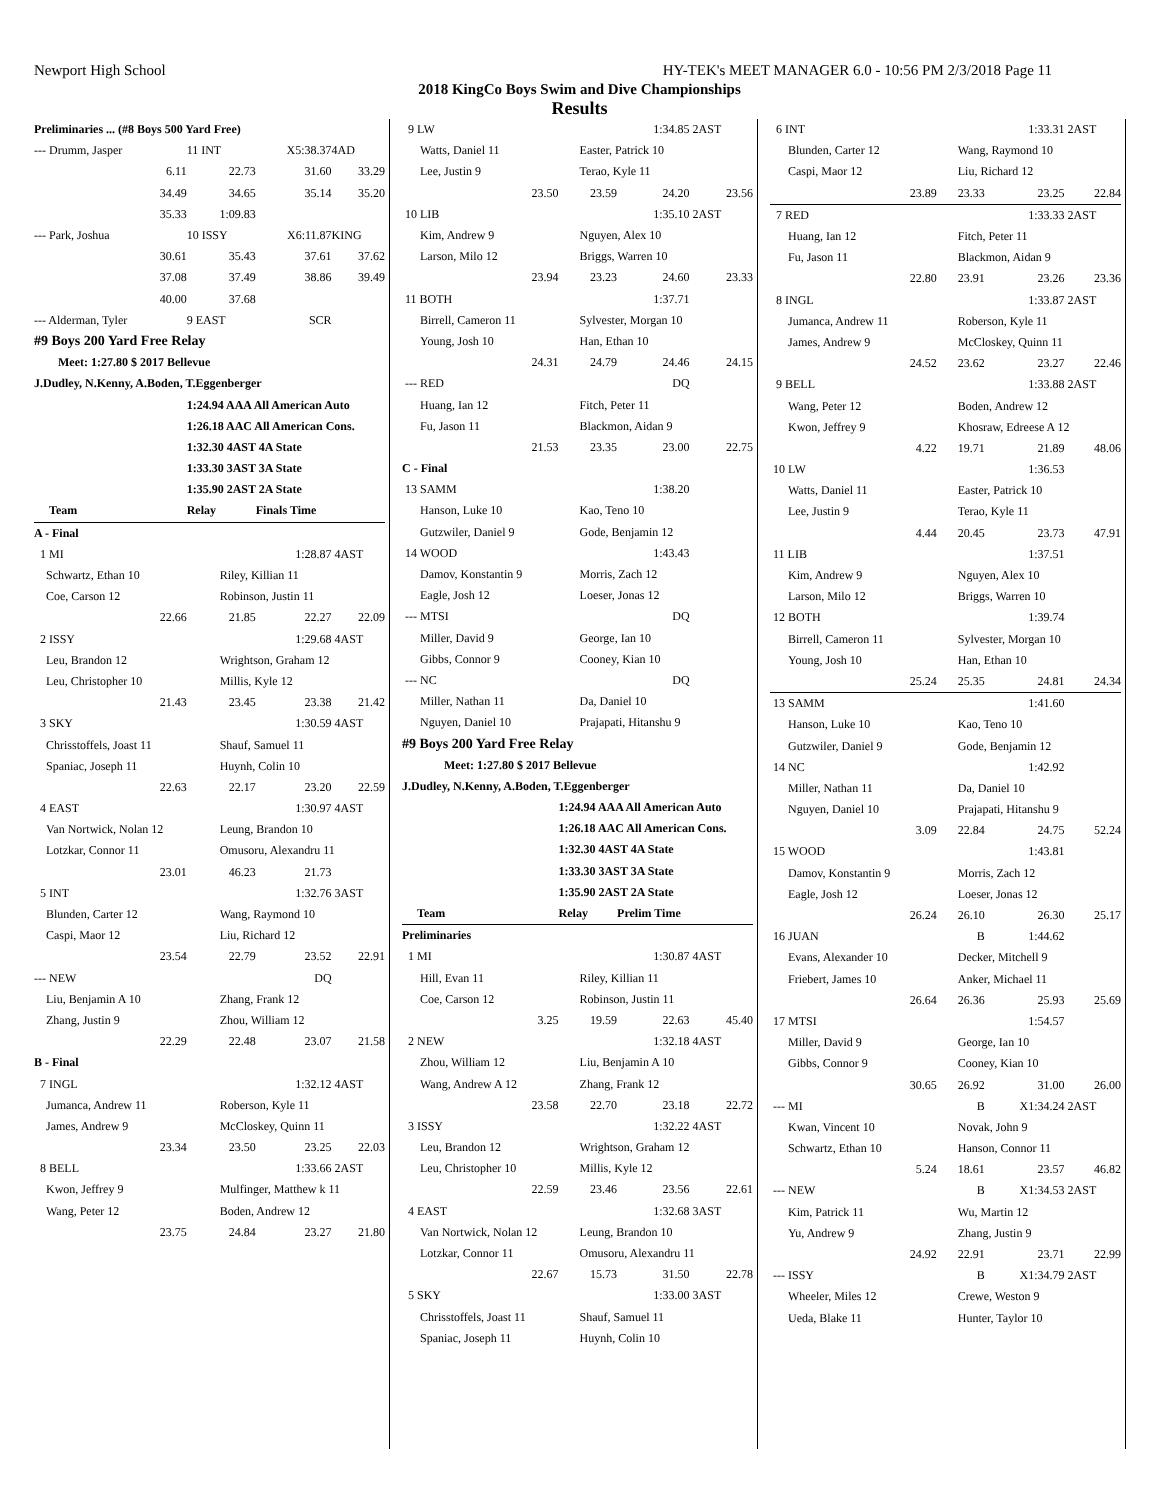Newport High School HY-TEK's MEET MANAGER 6.0 - 10:56 PM 2/3/2018 Page 11
2018 KingCo Boys Swim and Dive Championships
Results
| Preliminaries ... (#8 Boys 500 Yard Free) | | | |
| --- Drumm, Jasper | 11 INT | X5:38.37 | 4AD |
| 6.11 | 22.73 | 31.60 | 33.29 |
| 34.49 | 34.65 | 35.14 | 35.20 |
| 35.33 | 1:09.83 | | |
| --- Park, Joshua | 10 ISSY | X6:11.87 | KING |
| 30.61 | 35.43 | 37.61 | 37.62 |
| 37.08 | 37.49 | 38.86 | 39.49 |
| 40.00 | 37.68 | | |
| --- Alderman, Tyler | 9 EAST | SCR | |
| #9 Boys 200 Yard Free Relay | | | |
| Meet: 1:27.80 $ 2017 Bellevue | | | |
| J.Dudley, N.Kenny, A.Boden, T.Eggenberger | | | |
| | 1:24.94 AAA All American Auto | | |
| | 1:26.18 AAC All American Cons. | | |
| | 1:32.30 4AST 4A State | | |
| | 1:33.30 3AST 3A State | | |
| | 1:35.90 2AST 2A State | | |
| Team | Relay | Finals Time | |
| A - Final | | | |
| 1 MI | | 1:28.87 | 4AST |
| Schwartz, Ethan 10 | Riley, Killian 11 | | |
| Coe, Carson 12 | Robinson, Justin 11 | | |
| 22.66 | 21.85 | 22.27 | 22.09 |
| 2 ISSY | | 1:29.68 | 4AST |
| Leu, Brandon 12 | Wrightson, Graham 12 | | |
| Leu, Christopher 10 | Millis, Kyle 12 | | |
| 21.43 | 23.45 | 23.38 | 21.42 |
| 3 SKY | | 1:30.59 | 4AST |
| Chrisstoffels, Joast 11 | Shauf, Samuel 11 | | |
| Spaniac, Joseph 11 | Huynh, Colin 10 | | |
| 22.63 | 22.17 | 23.20 | 22.59 |
| 4 EAST | | 1:30.97 | 4AST |
| Van Nortwick, Nolan 12 | Leung, Brandon 10 | | |
| Lotzkar, Connor 11 | Omusoru, Alexandru 11 | | |
| 23.01 | 46.23 | 21.73 | |
| 5 INT | | 1:32.76 | 3AST |
| Blunden, Carter 12 | Wang, Raymond 10 | | |
| Caspi, Maor 12 | Liu, Richard 12 | | |
| 23.54 | 22.79 | 23.52 | 22.91 |
| --- NEW | | DQ | |
| Liu, Benjamin A 10 | Zhang, Frank 12 | | |
| Zhang, Justin 9 | Zhou, William 12 | | |
| 22.29 | 22.48 | 23.07 | 21.58 |
| B - Final | | | |
| 7 INGL | | 1:32.12 | 4AST |
| Jumanca, Andrew 11 | Roberson, Kyle 11 | | |
| James, Andrew 9 | McCloskey, Quinn 11 | | |
| 23.34 | 23.50 | 23.25 | 22.03 |
| 8 BELL | | 1:33.66 | 2AST |
| Kwon, Jeffrey 9 | Mulfinger, Matthew k 11 | | |
| Wang, Peter 12 | Boden, Andrew 12 | | |
| 23.75 | 24.84 | 23.27 | 21.80 |
| 9 LW | | 1:34.85 | 2AST |
| Watts, Daniel 11 | Easter, Patrick 10 | | |
| Lee, Justin 9 | Terao, Kyle 11 | | |
| 23.50 | 23.59 | 24.20 | 23.56 |
| 10 LIB | | 1:35.10 | 2AST |
| Kim, Andrew 9 | Nguyen, Alex 10 | | |
| Larson, Milo 12 | Briggs, Warren 10 | | |
| 23.94 | 23.23 | 24.60 | 23.33 |
| 11 BOTH | | 1:37.71 | |
| Birrell, Cameron 11 | Sylvester, Morgan 10 | | |
| Young, Josh 10 | Han, Ethan 10 | | |
| 24.31 | 24.79 | 24.46 | 24.15 |
| --- RED | | DQ | |
| Huang, Ian 12 | Fitch, Peter 11 | | |
| Fu, Jason 11 | Blackmon, Aidan 9 | | |
| 21.53 | 23.35 | 23.00 | 22.75 |
| C - Final | | | |
| 13 SAMM | | 1:38.20 | |
| Hanson, Luke 10 | Kao, Teno 10 | | |
| Gutzwiler, Daniel 9 | Gode, Benjamin 12 | | |
| 14 WOOD | | 1:43.43 | |
| Damov, Konstantin 9 | Morris, Zach 12 | | |
| Eagle, Josh 12 | Loeser, Jonas 12 | | |
| --- MTSI | | DQ | |
| Miller, David 9 | George, Ian 10 | | |
| Gibbs, Connor 9 | Cooney, Kian 10 | | |
| --- NC | | DQ | |
| Miller, Nathan 11 | Da, Daniel 10 | | |
| Nguyen, Daniel 10 | Prajapati, Hitanshu 9 | | |
| #9 Boys 200 Yard Free Relay | | | |
| Meet: 1:27.80 $ 2017 Bellevue | | | |
| J.Dudley, N.Kenny, A.Boden, T.Eggenberger | | | |
| | 1:24.94 AAA All American Auto | | |
| | 1:26.18 AAC All American Cons. | | |
| | 1:32.30 4AST 4A State | | |
| | 1:33.30 3AST 3A State | | |
| | 1:35.90 2AST 2A State | | |
| Team | Relay | Prelim Time | |
| Preliminaries | | | |
| 1 MI | | 1:30.87 | 4AST |
| Hill, Evan 11 | Riley, Killian 11 | | |
| Coe, Carson 12 | Robinson, Justin 11 | | |
| 3.25 | 19.59 | 22.63 | 45.40 |
| 2 NEW | | 1:32.18 | 4AST |
| Zhou, William 12 | Liu, Benjamin A 10 | | |
| Wang, Andrew A 12 | Zhang, Frank 12 | | |
| 23.58 | 22.70 | 23.18 | 22.72 |
| 3 ISSY | | 1:32.22 | 4AST |
| Leu, Brandon 12 | Wrightson, Graham 12 | | |
| Leu, Christopher 10 | Millis, Kyle 12 | | |
| 22.59 | 23.46 | 23.56 | 22.61 |
| 4 EAST | | 1:32.68 | 3AST |
| Van Nortwick, Nolan 12 | Leung, Brandon 10 | | |
| Lotzkar, Connor 11 | Omusoru, Alexandru 11 | | |
| 22.67 | 15.73 | 31.50 | 22.78 |
| 5 SKY | | 1:33.00 | 3AST |
| Chrisstoffels, Joast 11 | Shauf, Samuel 11 | | |
| Spaniac, Joseph 11 | Huynh, Colin 10 | | |
| 6 INT | | 1:33.31 | 2AST |
| Blunden, Carter 12 | Wang, Raymond 10 | | |
| Caspi, Maor 12 | Liu, Richard 12 | | |
| 23.89 | 23.33 | 23.25 | 22.84 |
| 7 RED | | 1:33.33 | 2AST |
| Huang, Ian 12 | Fitch, Peter 11 | | |
| Fu, Jason 11 | Blackmon, Aidan 9 | | |
| 22.80 | 23.91 | 23.26 | 23.36 |
| 8 INGL | | 1:33.87 | 2AST |
| Jumanca, Andrew 11 | Roberson, Kyle 11 | | |
| James, Andrew 9 | McCloskey, Quinn 11 | | |
| 24.52 | 23.62 | 23.27 | 22.46 |
| 9 BELL | | 1:33.88 | 2AST |
| Wang, Peter 12 | Boden, Andrew 12 | | |
| Kwon, Jeffrey 9 | Khosraw, Edreese A 12 | | |
| 4.22 | 19.71 | 21.89 | 48.06 |
| 10 LW | | 1:36.53 | |
| Watts, Daniel 11 | Easter, Patrick 10 | | |
| Lee, Justin 9 | Terao, Kyle 11 | | |
| 4.44 | 20.45 | 23.73 | 47.91 |
| 11 LIB | | 1:37.51 | |
| Kim, Andrew 9 | Nguyen, Alex 10 | | |
| Larson, Milo 12 | Briggs, Warren 10 | | |
| 12 BOTH | | 1:39.74 | |
| Birrell, Cameron 11 | Sylvester, Morgan 10 | | |
| Young, Josh 10 | Han, Ethan 10 | | |
| 25.24 | 25.35 | 24.81 | 24.34 |
| 13 SAMM | | 1:41.60 | |
| Hanson, Luke 10 | Kao, Teno 10 | | |
| Gutzwiler, Daniel 9 | Gode, Benjamin 12 | | |
| 14 NC | | 1:42.92 | |
| Miller, Nathan 11 | Da, Daniel 10 | | |
| Nguyen, Daniel 10 | Prajapati, Hitanshu 9 | | |
| 3.09 | 22.84 | 24.75 | 52.24 |
| 15 WOOD | | 1:43.81 | |
| Damov, Konstantin 9 | Morris, Zach 12 | | |
| Eagle, Josh 12 | Loeser, Jonas 12 | | |
| 26.24 | 26.10 | 26.30 | 25.17 |
| 16 JUAN | B | 1:44.62 | |
| Evans, Alexander 10 | Decker, Mitchell 9 | | |
| Friebert, James 10 | Anker, Michael 11 | | |
| 26.64 | 26.36 | 25.93 | 25.69 |
| 17 MTSI | | 1:54.57 | |
| Miller, David 9 | George, Ian 10 | | |
| Gibbs, Connor 9 | Cooney, Kian 10 | | |
| 30.65 | 26.92 | 31.00 | 26.00 |
| --- MI | B | X1:34.24 | 2AST |
| Kwan, Vincent 10 | Novak, John 9 | | |
| Schwartz, Ethan 10 | Hanson, Connor 11 | | |
| 5.24 | 18.61 | 23.57 | 46.82 |
| --- NEW | B | X1:34.53 | 2AST |
| Kim, Patrick 11 | Wu, Martin 12 | | |
| Yu, Andrew 9 | Zhang, Justin 9 | | |
| 24.92 | 22.91 | 23.71 | 22.99 |
| --- ISSY | B | X1:34.79 | 2AST |
| Wheeler, Miles 12 | Crewe, Weston 9 | | |
| Ueda, Blake 11 | Hunter, Taylor 10 | | |